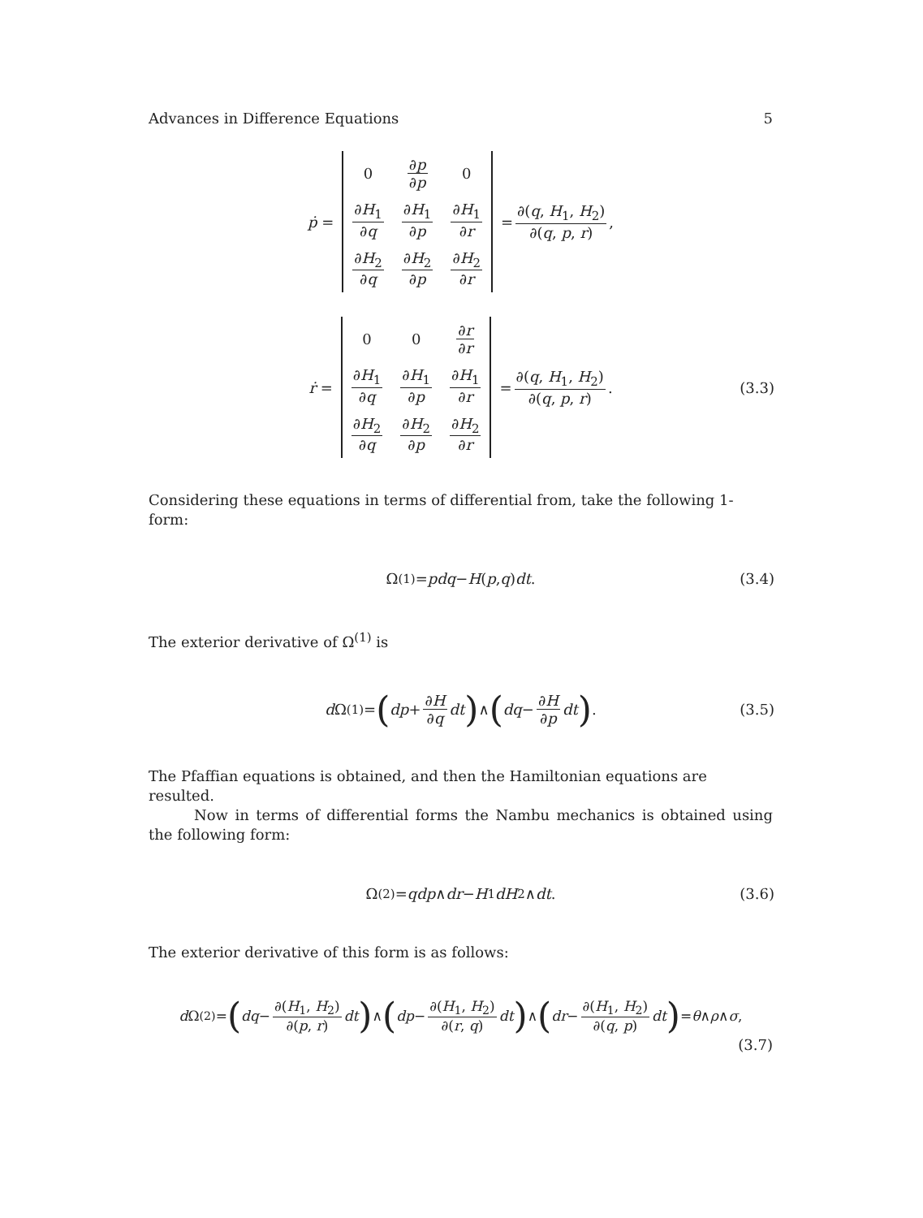Advances in Difference Equations 5
ṗ =
| 0 | ∂ p ∂ p | 0 |
| ∂ H<sub>1</sub> ∂ q | ∂ H<sub>1</sub> ∂ p | ∂ H<sub>1</sub> ∂ r |
| ∂ H<sub>2</sub> ∂ q | ∂ H<sub>2</sub> ∂ p | ∂ H<sub>2</sub> ∂ r |
= ∂(q, H<sub>1</sub>, H<sub>2</sub>) ∂(q, p, r),
ṙ =
| 0 | 0 | ∂ r ∂ r |
| ∂ H<sub>1</sub> ∂ q | ∂ H<sub>1</sub> ∂ p | ∂ H<sub>1</sub> ∂ r |
| ∂ H<sub>2</sub> ∂ q | ∂ H<sub>2</sub> ∂ p | ∂ H<sub>2</sub> ∂ r |
= ∂(q, H<sub>1</sub>, H<sub>2</sub>) ∂(q, p, r). (3.3)
Considering these equations in terms of differential from, take the following 1-form:
Ω<sup>(1)</sup> = pdq − H (p, q) dt. (3.4)
The exterior derivative of Ω<sup>(1)</sup> is
d Ω<sup>(1)</sup> = (dp + ∂H ∂q dt) ∧ (dq − ∂H ∂p dt). (3.5)
The Pfaffian equations is obtained, and then the Hamiltonian equations are resulted.
Now in terms of differential forms the Nambu mechanics is obtained using the following form:
Ω<sup>(2)</sup> = qdp ∧ dr − H<sub>1</sub> dH<sub>2</sub> ∧ dt. (3.6)
The exterior derivative of this form is as follows:
d Ω<sup>(2)</sup> = (dq − ∂(H<sub>1</sub>, H<sub>2</sub>) ∂(p, r) dt) ∧ (dp − ∂(H<sub>1</sub>, H<sub>2</sub>) ∂(r, q) dt) ∧ (dr − ∂(H<sub>1</sub>, H<sub>2</sub>) ∂(q, p) dt) = θ ∧ ρ ∧ σ,
(3.7)